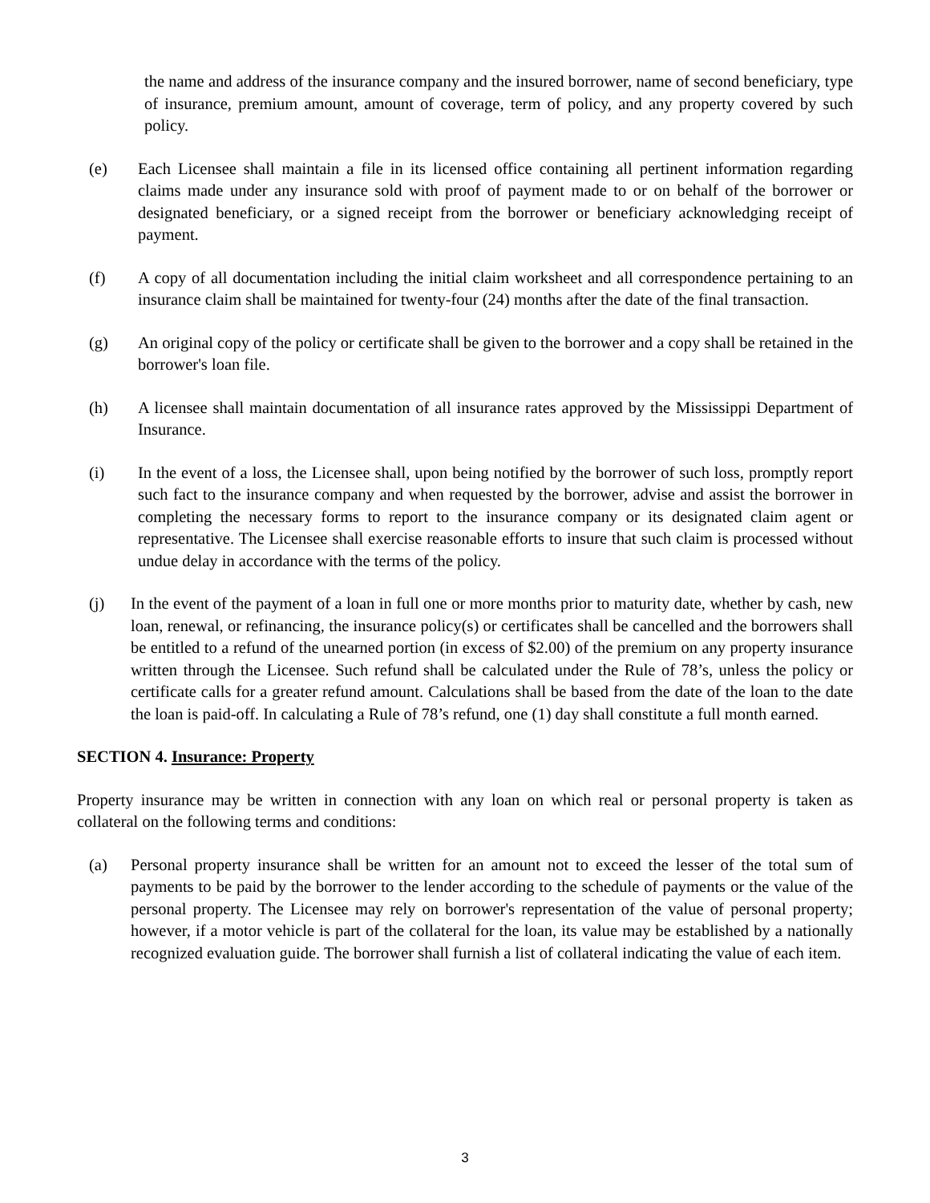the name and address of the insurance company and the insured borrower, name of second beneficiary, type of insurance, premium amount, amount of coverage, term of policy, and any property covered by such policy.
(e) Each Licensee shall maintain a file in its licensed office containing all pertinent information regarding claims made under any insurance sold with proof of payment made to or on behalf of the borrower or designated beneficiary, or a signed receipt from the borrower or beneficiary acknowledging receipt of payment.
(f) A copy of all documentation including the initial claim worksheet and all correspondence pertaining to an insurance claim shall be maintained for twenty-four (24) months after the date of the final transaction.
(g) An original copy of the policy or certificate shall be given to the borrower and a copy shall be retained in the borrower's loan file.
(h) A licensee shall maintain documentation of all insurance rates approved by the Mississippi Department of Insurance.
(i) In the event of a loss, the Licensee shall, upon being notified by the borrower of such loss, promptly report such fact to the insurance company and when requested by the borrower, advise and assist the borrower in completing the necessary forms to report to the insurance company or its designated claim agent or representative. The Licensee shall exercise reasonable efforts to insure that such claim is processed without undue delay in accordance with the terms of the policy.
(j) In the event of the payment of a loan in full one or more months prior to maturity date, whether by cash, new loan, renewal, or refinancing, the insurance policy(s) or certificates shall be cancelled and the borrowers shall be entitled to a refund of the unearned portion (in excess of $2.00) of the premium on any property insurance written through the Licensee. Such refund shall be calculated under the Rule of 78’s, unless the policy or certificate calls for a greater refund amount. Calculations shall be based from the date of the loan to the date the loan is paid-off. In calculating a Rule of 78’s refund, one (1) day shall constitute a full month earned.
SECTION 4. Insurance: Property
Property insurance may be written in connection with any loan on which real or personal property is taken as collateral on the following terms and conditions:
(a) Personal property insurance shall be written for an amount not to exceed the lesser of the total sum of payments to be paid by the borrower to the lender according to the schedule of payments or the value of the personal property. The Licensee may rely on borrower's representation of the value of personal property; however, if a motor vehicle is part of the collateral for the loan, its value may be established by a nationally recognized evaluation guide. The borrower shall furnish a list of collateral indicating the value of each item.
3